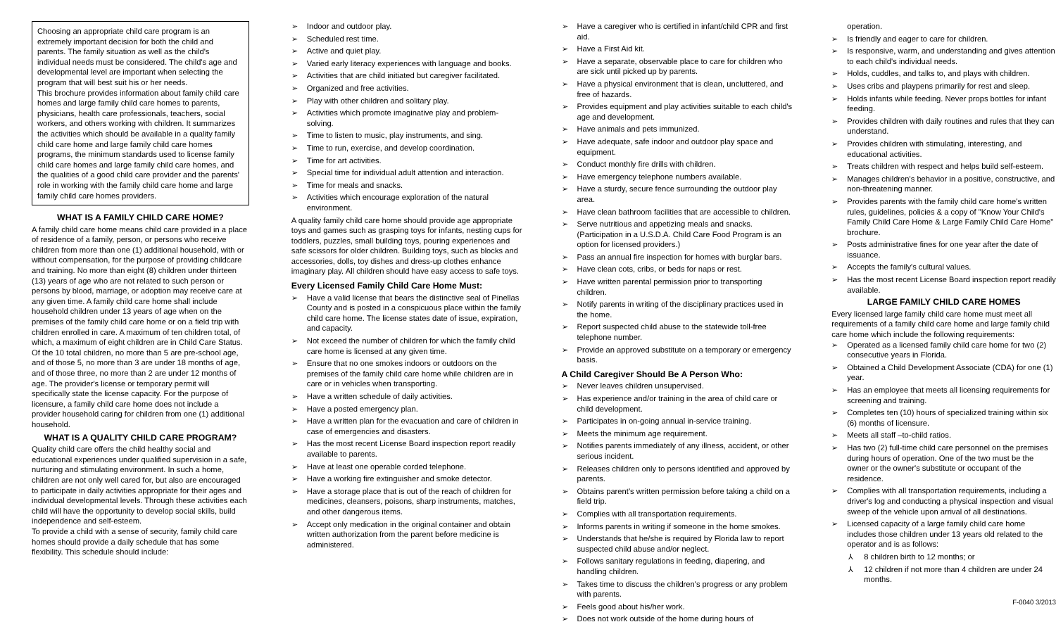Choosing an appropriate child care program is an extremely important decision for both the child and parents. The family situation as well as the child's individual needs must be considered. The child's age and developmental level are important when selecting the program that will best suit his or her needs.
This brochure provides information about family child care homes and large family child care homes to parents, physicians, health care professionals, teachers, social workers, and others working with children. It summarizes the activities which should be available in a quality family child care home and large family child care homes programs, the minimum standards used to license family child care homes and large family child care homes, and the qualities of a good child care provider and the parents' role in working with the family child care home and large family child care homes providers.
WHAT IS A FAMILY CHILD CARE HOME?
A family child care home means child care provided in a place of residence of a family, person, or persons who receive children from more than one (1) additional household, with or without compensation, for the purpose of providing childcare and training. No more than eight (8) children under thirteen (13) years of age who are not related to such person or persons by blood, marriage, or adoption may receive care at any given time. A family child care home shall include household children under 13 years of age when on the premises of the family child care home or on a field trip with children enrolled in care. A maximum of ten children total, of which, a maximum of eight children are in Child Care Status. Of the 10 total children, no more than 5 are pre-school age, and of those 5, no more than 3 are under 18 months of age, and of those three, no more than 2 are under 12 months of age. The provider's license or temporary permit will specifically state the license capacity. For the purpose of licensure, a family child care home does not include a provider household caring for children from one (1) additional household.
WHAT IS A QUALITY CHILD CARE PROGRAM?
Quality child care offers the child healthy social and educational experiences under qualified supervision in a safe, nurturing and stimulating environment. In such a home, children are not only well cared for, but also are encouraged to participate in daily activities appropriate for their ages and individual developmental levels. Through these activities each child will have the opportunity to develop social skills, build independence and self-esteem.
To provide a child with a sense of security, family child care homes should provide a daily schedule that has some flexibility. This schedule should include:
➢ Indoor and outdoor play.
➢ Scheduled rest time.
➢ Active and quiet play.
➢ Varied early literacy experiences with language and books.
➢ Activities that are child initiated but caregiver facilitated.
➢ Organized and free activities.
➢ Play with other children and solitary play.
➢ Activities which promote imaginative play and problem-solving.
➢ Time to listen to music, play instruments, and sing.
➢ Time to run, exercise, and develop coordination.
➢ Time for art activities.
➢ Special time for individual adult attention and interaction.
➢ Time for meals and snacks.
➢ Activities which encourage exploration of the natural environment.
A quality family child care home should provide age appropriate toys and games such as grasping toys for infants, nesting cups for toddlers, puzzles, small building toys, pouring experiences and safe scissors for older children. Building toys, such as blocks and accessories, dolls, toy dishes and dress-up clothes enhance imaginary play. All children should have easy access to safe toys.
Every Licensed Family Child Care Home Must:
➢ Have a valid license that bears the distinctive seal of Pinellas County and is posted in a conspicuous place within the family child care home. The license states date of issue, expiration, and capacity.
➢ Not exceed the number of children for which the family child care home is licensed at any given time.
➢ Ensure that no one smokes indoors or outdoors on the premises of the family child care home while children are in care or in vehicles when transporting.
➢ Have a written schedule of daily activities.
➢ Have a posted emergency plan.
➢ Have a written plan for the evacuation and care of children in case of emergencies and disasters.
➢ Has the most recent License Board inspection report readily available to parents.
➢ Have at least one operable corded telephone.
➢ Have a working fire extinguisher and smoke detector.
➢ Have a storage place that is out of the reach of children for medicines, cleansers, poisons, sharp instruments, matches, and other dangerous items.
➢ Accept only medication in the original container and obtain written authorization from the parent before medicine is administered.
➢ Have a caregiver who is certified in infant/child CPR and first aid.
➢ Have a First Aid kit.
➢ Have a separate, observable place to care for children who are sick until picked up by parents.
➢ Have a physical environment that is clean, uncluttered, and free of hazards.
➢ Provides equipment and play activities suitable to each child's age and development.
➢ Have animals and pets immunized.
➢ Have adequate, safe indoor and outdoor play space and equipment.
➢ Conduct monthly fire drills with children.
➢ Have emergency telephone numbers available.
➢ Have a sturdy, secure fence surrounding the outdoor play area.
➢ Have clean bathroom facilities that are accessible to children.
➢ Serve nutritious and appetizing meals and snacks. (Participation in a U.S.D.A. Child Care Food Program is an option for licensed providers.)
➢ Pass an annual fire inspection for homes with burglar bars.
➢ Have clean cots, cribs, or beds for naps or rest.
➢ Have written parental permission prior to transporting children.
➢ Notify parents in writing of the disciplinary practices used in the home.
➢ Report suspected child abuse to the statewide toll-free telephone number.
➢ Provide an approved substitute on a temporary or emergency basis.
A Child Caregiver Should Be A Person Who:
➢ Never leaves children unsupervised.
➢ Has experience and/or training in the area of child care or child development.
➢ Participates in on-going annual in-service training.
➢ Meets the minimum age requirement.
➢ Notifies parents immediately of any illness, accident, or other serious incident.
➢ Releases children only to persons identified and approved by parents.
➢ Obtains parent's written permission before taking a child on a field trip.
➢ Complies with all transportation requirements.
➢ Informs parents in writing if someone in the home smokes.
➢ Understands that he/she is required by Florida law to report suspected child abuse and/or neglect.
➢ Follows sanitary regulations in feeding, diapering, and handling children.
➢ Takes time to discuss the children's progress or any problem with parents.
➢ Feels good about his/her work.
➢ Does not work outside of the home during hours of
operation.
➢ Is friendly and eager to care for children.
➢ Is responsive, warm, and understanding and gives attention to each child's individual needs.
➢ Holds, cuddles, and talks to, and plays with children.
➢ Uses cribs and playpens primarily for rest and sleep.
➢ Holds infants while feeding. Never props bottles for infant feeding.
➢ Provides children with daily routines and rules that they can understand.
➢ Provides children with stimulating, interesting, and educational activities.
➢ Treats children with respect and helps build self-esteem.
➢ Manages children's behavior in a positive, constructive, and non-threatening manner.
➢ Provides parents with the family child care home's written rules, guidelines, policies & a copy of "Know Your Child's Family Child Care Home & Large Family Child Care Home" brochure.
➢ Posts administrative fines for one year after the date of issuance.
➢ Accepts the family's cultural values.
➢ Has the most recent License Board inspection report readily available.
LARGE FAMILY CHILD CARE HOMES
Every licensed large family child care home must meet all requirements of a family child care home and large family child care home which include the following requirements:
➢ Operated as a licensed family child care home for two (2) consecutive years in Florida.
➢ Obtained a Child Development Associate (CDA) for one (1) year.
➢ Has an employee that meets all licensing requirements for screening and training.
➢ Completes ten (10) hours of specialized training within six (6) months of licensure.
➢ Meets all staff –to-child ratios.
➢ Has two (2) full-time child care personnel on the premises during hours of operation. One of the two must be the owner or the owner's substitute or occupant of the residence.
➢ Complies with all transportation requirements, including a driver's log and conducting a physical inspection and visual sweep of the vehicle upon arrival of all destinations.
➢ Licensed capacity of a large family child care home includes those children under 13 years old related to the operator and is as follows:
⅄ 8 children birth to 12 months; or
⅄ 12 children if not more than 4 children are under 24 months.
F-0040 3/2013